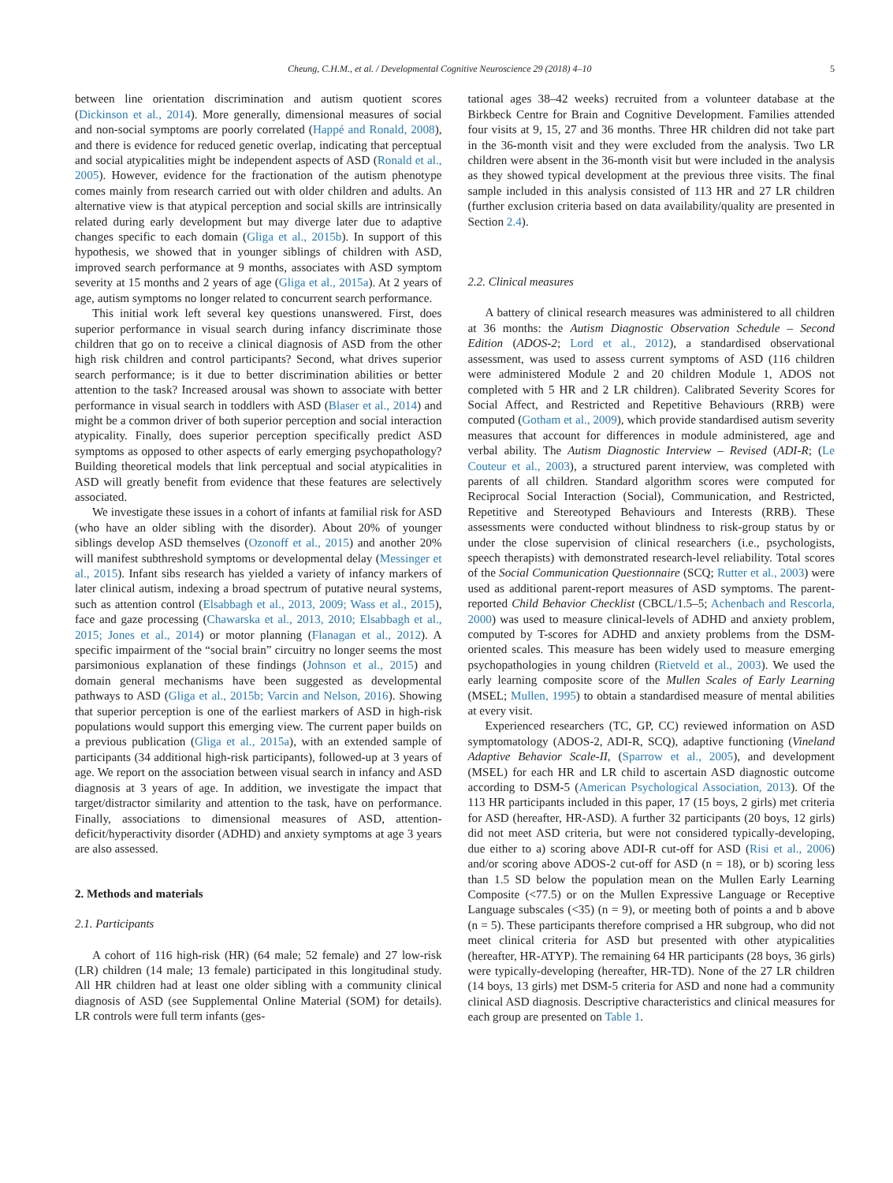Cheung, C.H.M., et al. / Developmental Cognitive Neuroscience 29 (2018) 4–10 5
between line orientation discrimination and autism quotient scores (Dickinson et al., 2014). More generally, dimensional measures of social and non-social symptoms are poorly correlated (Happé and Ronald, 2008), and there is evidence for reduced genetic overlap, indicating that perceptual and social atypicalities might be independent aspects of ASD (Ronald et al., 2005). However, evidence for the fractionation of the autism phenotype comes mainly from research carried out with older children and adults. An alternative view is that atypical perception and social skills are intrinsically related during early development but may diverge later due to adaptive changes specific to each domain (Gliga et al., 2015b). In support of this hypothesis, we showed that in younger siblings of children with ASD, improved search performance at 9 months, associates with ASD symptom severity at 15 months and 2 years of age (Gliga et al., 2015a). At 2 years of age, autism symptoms no longer related to concurrent search performance.
This initial work left several key questions unanswered. First, does superior performance in visual search during infancy discriminate those children that go on to receive a clinical diagnosis of ASD from the other high risk children and control participants? Second, what drives superior search performance; is it due to better discrimination abilities or better attention to the task? Increased arousal was shown to associate with better performance in visual search in toddlers with ASD (Blaser et al., 2014) and might be a common driver of both superior perception and social interaction atypicality. Finally, does superior perception specifically predict ASD symptoms as opposed to other aspects of early emerging psychopathology? Building theoretical models that link perceptual and social atypicalities in ASD will greatly benefit from evidence that these features are selectively associated.
We investigate these issues in a cohort of infants at familial risk for ASD (who have an older sibling with the disorder). About 20% of younger siblings develop ASD themselves (Ozonoff et al., 2015) and another 20% will manifest subthreshold symptoms or developmental delay (Messinger et al., 2015). Infant sibs research has yielded a variety of infancy markers of later clinical autism, indexing a broad spectrum of putative neural systems, such as attention control (Elsabbagh et al., 2013, 2009; Wass et al., 2015), face and gaze processing (Chawarska et al., 2013, 2010; Elsabbagh et al., 2015; Jones et al., 2014) or motor planning (Flanagan et al., 2012). A specific impairment of the “social brain” circuitry no longer seems the most parsimonious explanation of these findings (Johnson et al., 2015) and domain general mechanisms have been suggested as developmental pathways to ASD (Gliga et al., 2015b; Varcin and Nelson, 2016). Showing that superior perception is one of the earliest markers of ASD in high-risk populations would support this emerging view. The current paper builds on a previous publication (Gliga et al., 2015a), with an extended sample of participants (34 additional high-risk participants), followed-up at 3 years of age. We report on the association between visual search in infancy and ASD diagnosis at 3 years of age. In addition, we investigate the impact that target/distractor similarity and attention to the task, have on performance. Finally, associations to dimensional measures of ASD, attention- deficit/hyperactivity disorder (ADHD) and anxiety symptoms at age 3 years are also assessed.
2. Methods and materials
2.1. Participants
A cohort of 116 high-risk (HR) (64 male; 52 female) and 27 low-risk (LR) children (14 male; 13 female) participated in this longitudinal study. All HR children had at least one older sibling with a community clinical diagnosis of ASD (see Supplemental Online Material (SOM) for details). LR controls were full term infants (ges-
tational ages 38–42 weeks) recruited from a volunteer database at the Birkbeck Centre for Brain and Cognitive Development. Families attended four visits at 9, 15, 27 and 36 months. Three HR children did not take part in the 36-month visit and they were excluded from the analysis. Two LR children were absent in the 36-month visit but were included in the analysis as they showed typical development at the previous three visits. The final sample included in this analysis consisted of 113 HR and 27 LR children (further exclusion criteria based on data availability/quality are presented in Section 2.4).
2.2. Clinical measures
A battery of clinical research measures was administered to all children at 36 months: the Autism Diagnostic Observation Schedule – Second Edition (ADOS-2; Lord et al., 2012), a standardised observational assessment, was used to assess current symptoms of ASD (116 children were administered Module 2 and 20 children Module 1, ADOS not completed with 5 HR and 2 LR children). Calibrated Severity Scores for Social Affect, and Restricted and Repetitive Behaviours (RRB) were computed (Gotham et al., 2009), which provide standardised autism severity measures that account for differences in module administered, age and verbal ability. The Autism Diagnostic Interview – Revised (ADI-R; (Le Couteur et al., 2003), a structured parent interview, was completed with parents of all children. Standard algorithm scores were computed for Reciprocal Social Interaction (Social), Communication, and Restricted, Repetitive and Stereotyped Behaviours and Interests (RRB). These assessments were conducted without blindness to risk-group status by or under the close supervision of clinical researchers (i.e., psychologists, speech therapists) with demonstrated research-level reliability. Total scores of the Social Communication Questionnaire (SCQ; Rutter et al., 2003) were used as additional parent-report measures of ASD symptoms. The parent-reported Child Behavior Checklist (CBCL/1.5–5; Achenbach and Rescorla, 2000) was used to measure clinical-levels of ADHD and anxiety problem, computed by T-scores for ADHD and anxiety problems from the DSM-oriented scales. This measure has been widely used to measure emerging psychopathologies in young children (Rietveld et al., 2003). We used the early learning composite score of the Mullen Scales of Early Learning (MSEL; Mullen, 1995) to obtain a standardised measure of mental abilities at every visit.
Experienced researchers (TC, GP, CC) reviewed information on ASD symptomatology (ADOS-2, ADI-R, SCQ), adaptive functioning (Vineland Adaptive Behavior Scale-II, (Sparrow et al., 2005), and development (MSEL) for each HR and LR child to ascertain ASD diagnostic outcome according to DSM-5 (American Psychological Association, 2013). Of the 113 HR participants included in this paper, 17 (15 boys, 2 girls) met criteria for ASD (hereafter, HR-ASD). A further 32 participants (20 boys, 12 girls) did not meet ASD criteria, but were not considered typically-developing, due either to a) scoring above ADI-R cut-off for ASD (Risi et al., 2006) and/or scoring above ADOS-2 cut-off for ASD (n = 18), or b) scoring less than 1.5 SD below the population mean on the Mullen Early Learning Composite (<77.5) or on the Mullen Expressive Language or Receptive Language subscales (<35) (n = 9), or meeting both of points a and b above (n = 5). These participants therefore comprised a HR subgroup, who did not meet clinical criteria for ASD but presented with other atypicalities (hereafter, HR-ATYP). The remaining 64 HR participants (28 boys, 36 girls) were typically-developing (hereafter, HR-TD). None of the 27 LR children (14 boys, 13 girls) met DSM-5 criteria for ASD and none had a community clinical ASD diagnosis. Descriptive characteristics and clinical measures for each group are presented on Table 1.